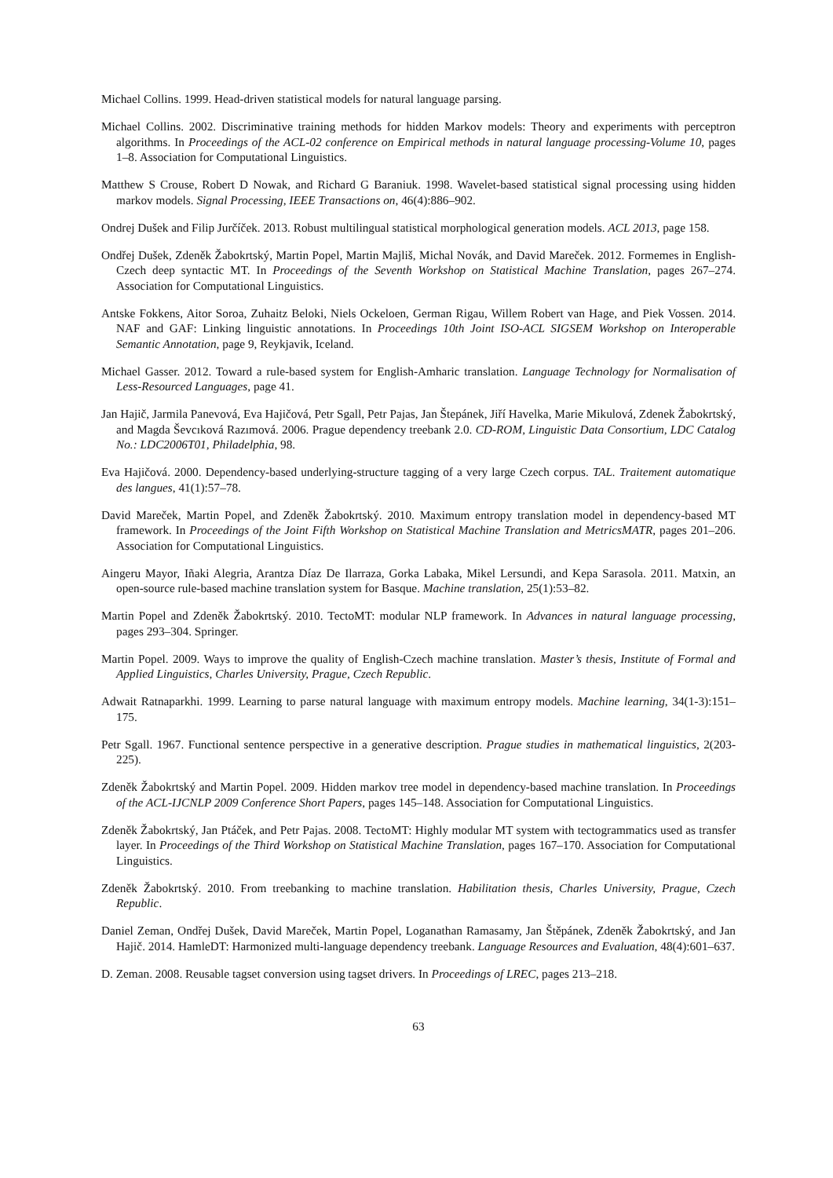Michael Collins. 1999. Head-driven statistical models for natural language parsing.
Michael Collins. 2002. Discriminative training methods for hidden Markov models: Theory and experiments with perceptron algorithms. In Proceedings of the ACL-02 conference on Empirical methods in natural language processing-Volume 10, pages 1–8. Association for Computational Linguistics.
Matthew S Crouse, Robert D Nowak, and Richard G Baraniuk. 1998. Wavelet-based statistical signal processing using hidden markov models. Signal Processing, IEEE Transactions on, 46(4):886–902.
Ondrej Dušek and Filip Jurčíček. 2013. Robust multilingual statistical morphological generation models. ACL 2013, page 158.
Ondřej Dušek, Zdeněk Žabokrtský, Martin Popel, Martin Majliš, Michal Novák, and David Mareček. 2012. Formemes in English-Czech deep syntactic MT. In Proceedings of the Seventh Workshop on Statistical Machine Translation, pages 267–274. Association for Computational Linguistics.
Antske Fokkens, Aitor Soroa, Zuhaitz Beloki, Niels Ockeloen, German Rigau, Willem Robert van Hage, and Piek Vossen. 2014. NAF and GAF: Linking linguistic annotations. In Proceedings 10th Joint ISO-ACL SIGSEM Workshop on Interoperable Semantic Annotation, page 9, Reykjavik, Iceland.
Michael Gasser. 2012. Toward a rule-based system for English-Amharic translation. Language Technology for Normalisation of Less-Resourced Languages, page 41.
Jan Hajič, Jarmila Panevová, Eva Hajičová, Petr Sgall, Petr Pajas, Jan Štepánek, Jiří Havelka, Marie Mikulová, Zdenek Žabokrtský, and Magda Ševcıková Razımová. 2006. Prague dependency treebank 2.0. CD-ROM, Linguistic Data Consortium, LDC Catalog No.: LDC2006T01, Philadelphia, 98.
Eva Hajičová. 2000. Dependency-based underlying-structure tagging of a very large Czech corpus. TAL. Traitement automatique des langues, 41(1):57–78.
David Mareček, Martin Popel, and Zdeněk Žabokrtský. 2010. Maximum entropy translation model in dependency-based MT framework. In Proceedings of the Joint Fifth Workshop on Statistical Machine Translation and MetricsMATR, pages 201–206. Association for Computational Linguistics.
Aingeru Mayor, Iñaki Alegria, Arantza Díaz De Ilarraza, Gorka Labaka, Mikel Lersundi, and Kepa Sarasola. 2011. Matxin, an open-source rule-based machine translation system for Basque. Machine translation, 25(1):53–82.
Martin Popel and Zdeněk Žabokrtský. 2010. TectoMT: modular NLP framework. In Advances in natural language processing, pages 293–304. Springer.
Martin Popel. 2009. Ways to improve the quality of English-Czech machine translation. Master’s thesis, Institute of Formal and Applied Linguistics, Charles University, Prague, Czech Republic.
Adwait Ratnaparkhi. 1999. Learning to parse natural language with maximum entropy models. Machine learning, 34(1-3):151–175.
Petr Sgall. 1967. Functional sentence perspective in a generative description. Prague studies in mathematical linguistics, 2(203-225).
Zdeněk Žabokrtský and Martin Popel. 2009. Hidden markov tree model in dependency-based machine translation. In Proceedings of the ACL-IJCNLP 2009 Conference Short Papers, pages 145–148. Association for Computational Linguistics.
Zdeněk Žabokrtský, Jan Ptáček, and Petr Pajas. 2008. TectoMT: Highly modular MT system with tectogrammatics used as transfer layer. In Proceedings of the Third Workshop on Statistical Machine Translation, pages 167–170. Association for Computational Linguistics.
Zdeněk Žabokrtský. 2010. From treebanking to machine translation. Habilitation thesis, Charles University, Prague, Czech Republic.
Daniel Zeman, Ondřej Dušek, David Mareček, Martin Popel, Loganathan Ramasamy, Jan Štěpánek, Zdeněk Žabokrtský, and Jan Hajič. 2014. HamleDT: Harmonized multi-language dependency treebank. Language Resources and Evaluation, 48(4):601–637.
D. Zeman. 2008. Reusable tagset conversion using tagset drivers. In Proceedings of LREC, pages 213–218.
63